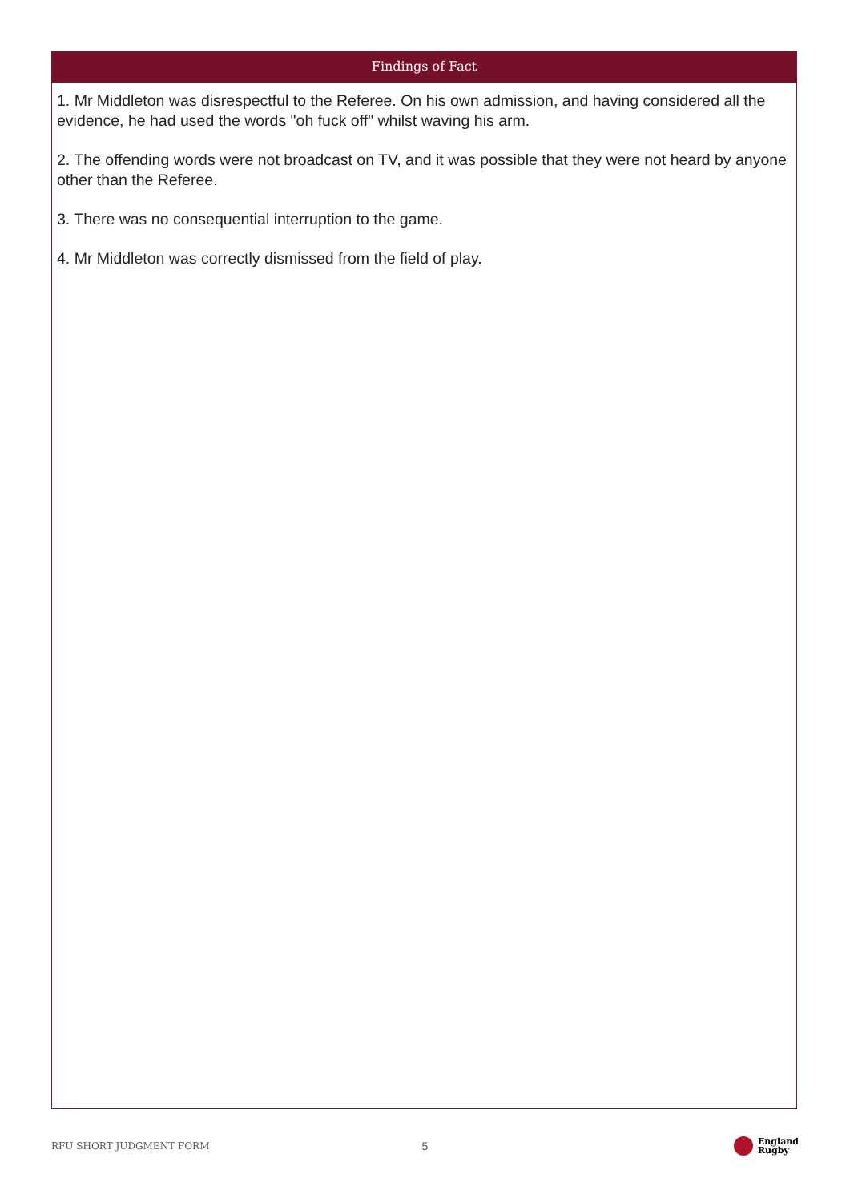Findings of Fact
1. Mr Middleton was disrespectful to the Referee. On his own admission, and having considered all the evidence, he had used the words "oh fuck off" whilst waving his arm.
2. The offending words were not broadcast on TV, and it was possible that they were not heard by anyone other than the Referee.
3. There was no consequential interruption to the game.
4. Mr Middleton was correctly dismissed from the field of play.
RFU SHORT JUDGMENT FORM
5
England
Rugby